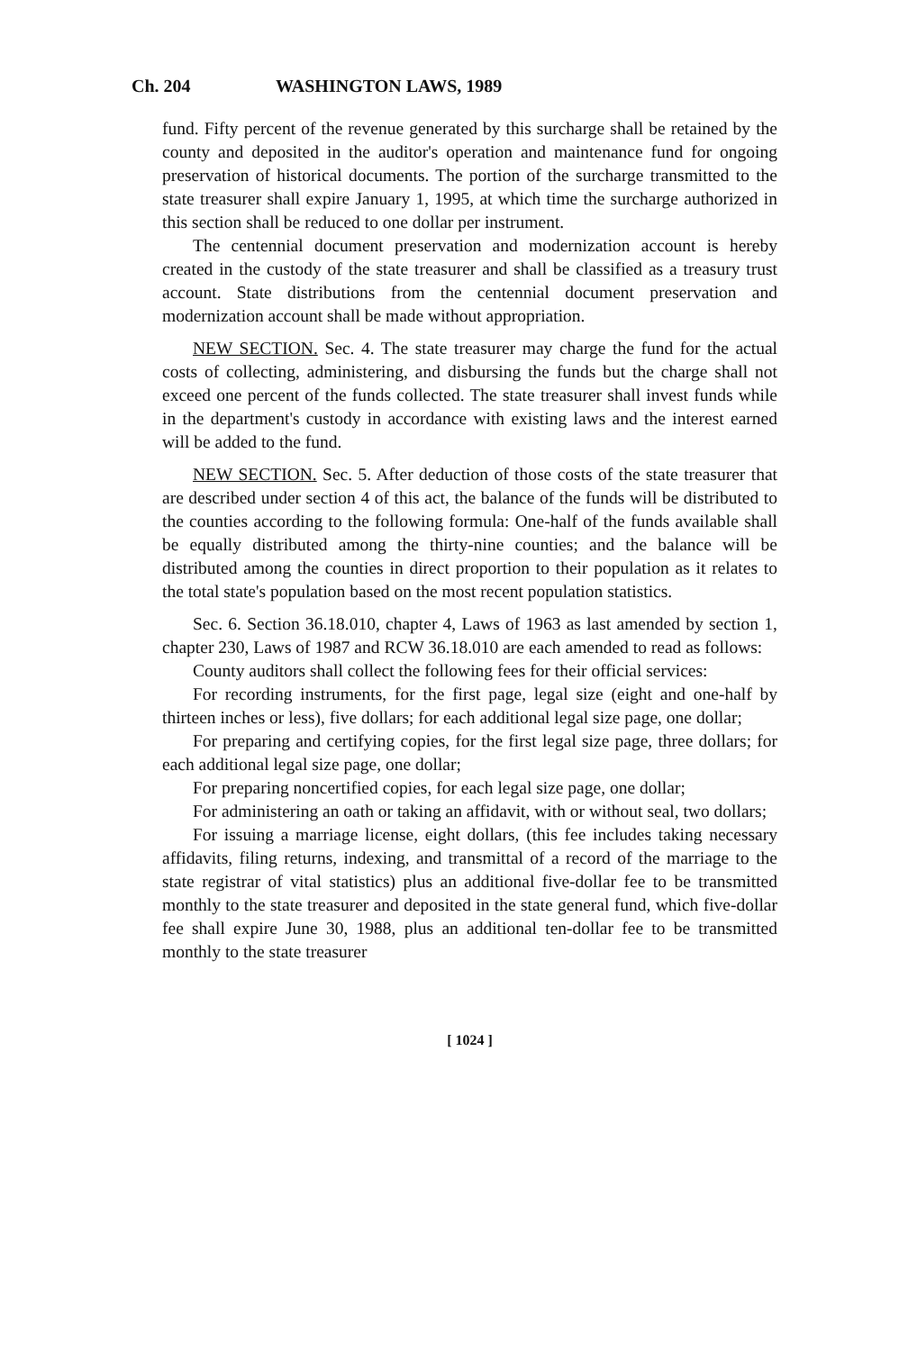Ch. 204 WASHINGTON LAWS, 1989
fund. Fifty percent of the revenue generated by this surcharge shall be retained by the county and deposited in the auditor's operation and maintenance fund for ongoing preservation of historical documents. The portion of the surcharge transmitted to the state treasurer shall expire January 1, 1995, at which time the surcharge authorized in this section shall be reduced to one dollar per instrument.
The centennial document preservation and modernization account is hereby created in the custody of the state treasurer and shall be classified as a treasury trust account. State distributions from the centennial document preservation and modernization account shall be made without appropriation.
NEW SECTION. Sec. 4. The state treasurer may charge the fund for the actual costs of collecting, administering, and disbursing the funds but the charge shall not exceed one percent of the funds collected. The state treasurer shall invest funds while in the department's custody in accordance with existing laws and the interest earned will be added to the fund.
NEW SECTION. Sec. 5. After deduction of those costs of the state treasurer that are described under section 4 of this act, the balance of the funds will be distributed to the counties according to the following formula: One-half of the funds available shall be equally distributed among the thirty-nine counties; and the balance will be distributed among the counties in direct proportion to their population as it relates to the total state's population based on the most recent population statistics.
Sec. 6. Section 36.18.010, chapter 4, Laws of 1963 as last amended by section 1, chapter 230, Laws of 1987 and RCW 36.18.010 are each amended to read as follows:
County auditors shall collect the following fees for their official services:
For recording instruments, for the first page, legal size (eight and one-half by thirteen inches or less), five dollars; for each additional legal size page, one dollar;
For preparing and certifying copies, for the first legal size page, three dollars; for each additional legal size page, one dollar;
For preparing noncertified copies, for each legal size page, one dollar;
For administering an oath or taking an affidavit, with or without seal, two dollars;
For issuing a marriage license, eight dollars, (this fee includes taking necessary affidavits, filing returns, indexing, and transmittal of a record of the marriage to the state registrar of vital statistics) plus an additional five-dollar fee to be transmitted monthly to the state treasurer and deposited in the state general fund, which five-dollar fee shall expire June 30, 1988, plus an additional ten-dollar fee to be transmitted monthly to the state treasurer
[ 1024 ]